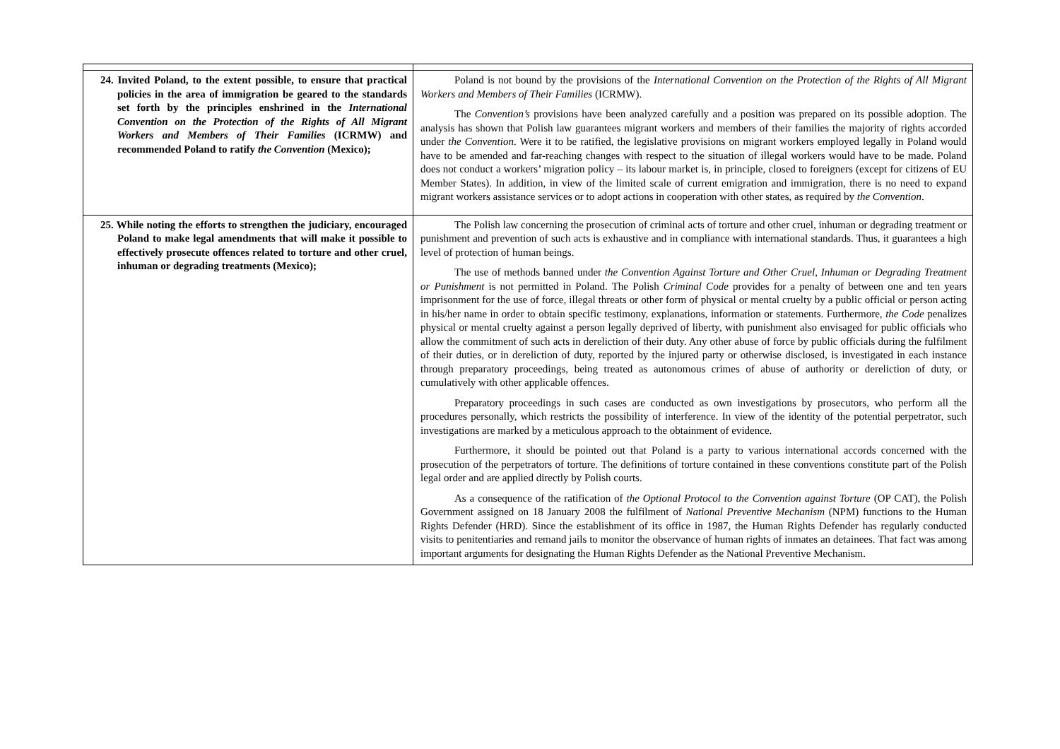| 24. Invited Poland, to the extent possible, to ensure that practical policies in the area of immigration be geared to the standards set forth by the principles enshrined in the International Convention on the Protection of the Rights of All Migrant Workers and Members of Their Families (ICRMW) and recommended Poland to ratify the Convention (Mexico); | Poland is not bound by the provisions of the International Convention on the Protection of the Rights of All Migrant Workers and Members of Their Families (ICRMW). The Convention’s provisions have been analyzed carefully and a position was prepared on its possible adoption. The analysis has shown that Polish law guarantees migrant workers and members of their families the majority of rights accorded under the Convention . Were it to be ratified, the legislative provisions on migrant workers employed legally in Poland would have to be amended and far-reaching changes with respect to the situation of illegal workers would have to be made. Poland does not conduct a workers’ migration policy – its labour market is, in principle, closed to foreigners (except for citizens of EU Member States). In addition, in view of the limited scale of current emigration and immigration, there is no need to expand migrant workers assistance services or to adopt actions in cooperation with other states, as required by the Convention . |
| 25. While noting the efforts to strengthen the judiciary, encouraged Poland to make legal amendments that will make it possible to effectively prosecute offences related to torture and other cruel, inhuman or degrading treatments (Mexico); | The Polish law concerning the prosecution of criminal acts of torture and other cruel, inhuman or degrading treatment or punishment and prevention of such acts is exhaustive and in compliance with international standards. Thus, it guarantees a high level of protection of human beings. The use of methods banned under the Convention Against Torture and Other Cruel, Inhuman or Degrading Treatment or Punishment is not permitted in Poland. The Polish Criminal Code provides for a penalty of between one and ten years imprisonment for the use of force, illegal threats or other form of physical or mental cruelty by a public official or person acting in his/her name in order to obtain specific testimony, explanations, information or statements. Furthermore, the Code penalizes physical or mental cruelty against a person legally deprived of liberty, with punishment also envisaged for public officials who allow the commitment of such acts in dereliction of their duty. Any other abuse of force by public officials during the fulfilment of their duties, or in dereliction of duty, reported by the injured party or otherwise disclosed, is investigated in each instance through preparatory proceedings, being treated as autonomous crimes of abuse of authority or dereliction of duty, or cumulatively with other applicable offences. Preparatory proceedings in such cases are conducted as own investigations by prosecutors, who perform all the procedures personally, which restricts the possibility of interference. In view of the identity of the potential perpetrator, such investigations are marked by a meticulous approach to the obtainment of evidence. Furthermore, it should be pointed out that Poland is a party to various international accords concerned with the prosecution of the perpetrators of torture. The definitions of torture contained in these conventions constitute part of the Polish legal order and are applied directly by Polish courts. As a consequence of the ratification of the Optional Protocol to the Convention against Torture (OP CAT), the Polish Government assigned on 18 January 2008 the fulfilment of National Preventive Mechanism (NPM) functions to the Human Rights Defender (HRD). Since the establishment of its office in 1987, the Human Rights Defender has regularly conducted visits to penitentiaries and remand jails to monitor the observance of human rights of inmates an detainees. That fact was among important arguments for designating the Human Rights Defender as the National Preventive Mechanism. |